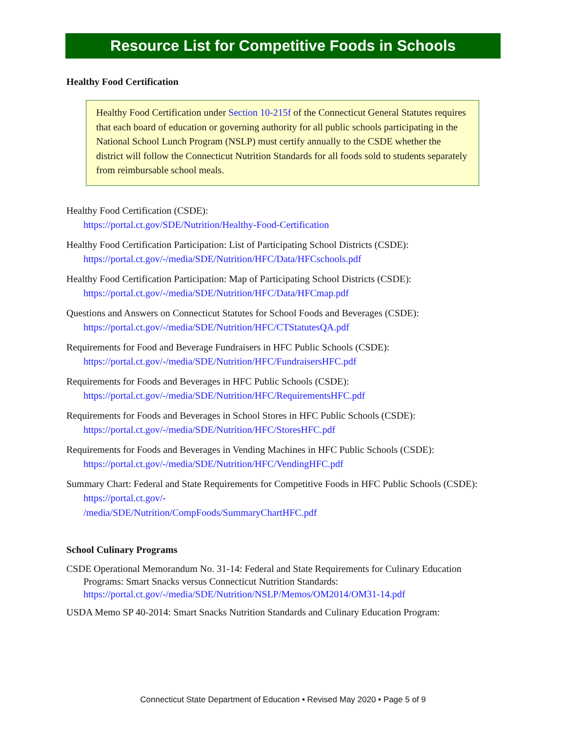Resource List for Competitive Foods in Schools
Healthy Food Certification
Healthy Food Certification under Section 10-215f of the Connecticut General Statutes requires that each board of education or governing authority for all public schools participating in the National School Lunch Program (NSLP) must certify annually to the CSDE whether the district will follow the Connecticut Nutrition Standards for all foods sold to students separately from reimbursable school meals.
Healthy Food Certification (CSDE):
https://portal.ct.gov/SDE/Nutrition/Healthy-Food-Certification
Healthy Food Certification Participation: List of Participating School Districts (CSDE):
https://portal.ct.gov/-/media/SDE/Nutrition/HFC/Data/HFCschools.pdf
Healthy Food Certification Participation: Map of Participating School Districts (CSDE):
https://portal.ct.gov/-/media/SDE/Nutrition/HFC/Data/HFCmap.pdf
Questions and Answers on Connecticut Statutes for School Foods and Beverages (CSDE):
https://portal.ct.gov/-/media/SDE/Nutrition/HFC/CTStatutesQA.pdf
Requirements for Food and Beverage Fundraisers in HFC Public Schools (CSDE):
https://portal.ct.gov/-/media/SDE/Nutrition/HFC/FundraisersHFC.pdf
Requirements for Foods and Beverages in HFC Public Schools (CSDE):
https://portal.ct.gov/-/media/SDE/Nutrition/HFC/RequirementsHFC.pdf
Requirements for Foods and Beverages in School Stores in HFC Public Schools (CSDE):
https://portal.ct.gov/-/media/SDE/Nutrition/HFC/StoresHFC.pdf
Requirements for Foods and Beverages in Vending Machines in HFC Public Schools (CSDE):
https://portal.ct.gov/-/media/SDE/Nutrition/HFC/VendingHFC.pdf
Summary Chart: Federal and State Requirements for Competitive Foods in HFC Public Schools (CSDE): https://portal.ct.gov/-
/media/SDE/Nutrition/CompFoods/SummaryChartHFC.pdf
School Culinary Programs
CSDE Operational Memorandum No. 31-14: Federal and State Requirements for Culinary Education Programs: Smart Snacks versus Connecticut Nutrition Standards:
https://portal.ct.gov/-/media/SDE/Nutrition/NSLP/Memos/OM2014/OM31-14.pdf
USDA Memo SP 40-2014: Smart Snacks Nutrition Standards and Culinary Education Program:
Connecticut State Department of Education • Revised May 2020 • Page 5 of 9